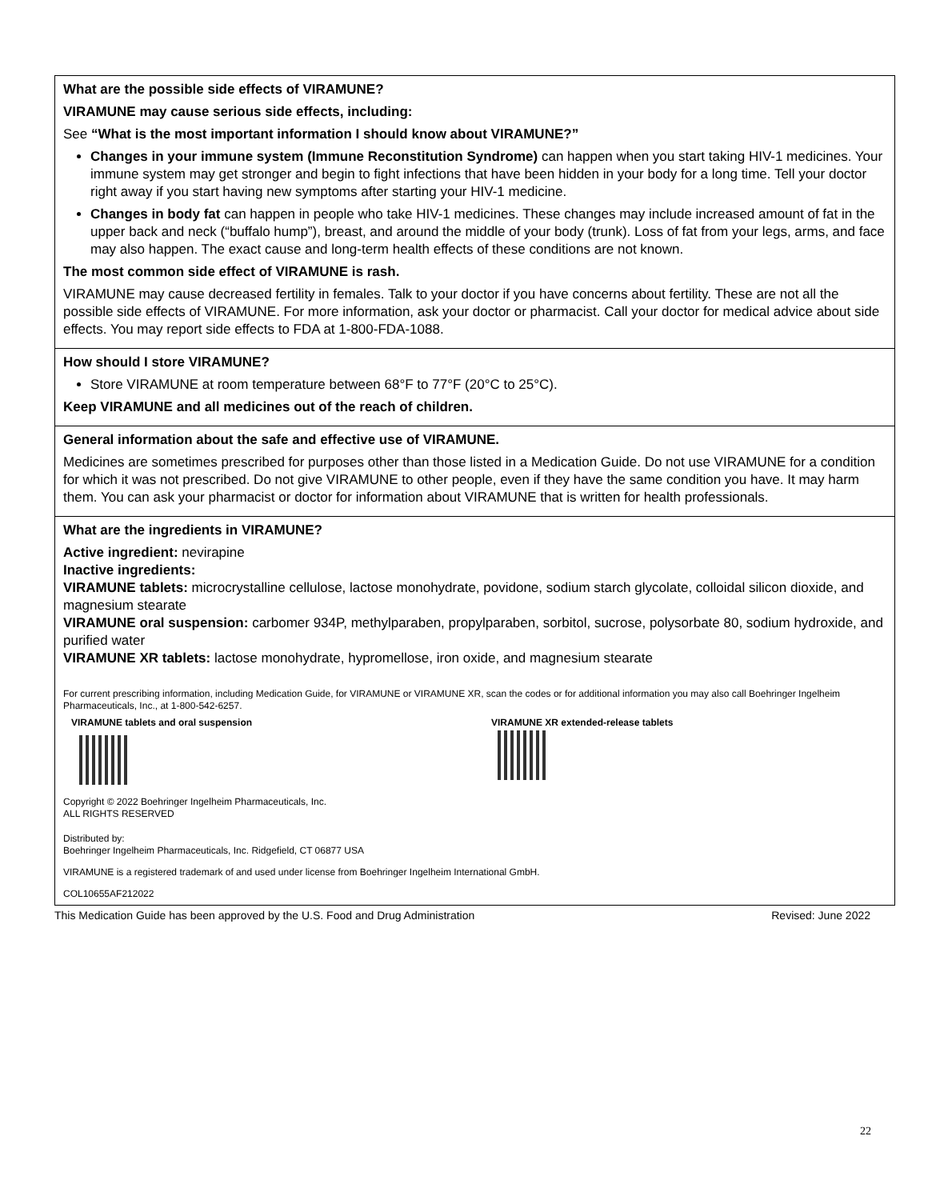| What are the possible side effects of VIRAMUNE? VIRAMUNE may cause serious side effects, including: See “What is the most important information I should know about VIRAMUNE?” Changes in your immune system (Immune Reconstitution Syndrome) can happen when you start taking HIV-1 medicines. Your immune system may get stronger and begin to fight infections that have been hidden in your body for a long time. Tell your doctor right away if you start having new symptoms after starting your HIV-1 medicine. Changes in body fat can happen in people who take HIV-1 medicines. These changes may include increased amount of fat in the upper back and neck (“buffalo hump”), breast, and around the middle of your body (trunk). Loss of fat from your legs, arms, and face may also happen. The exact cause and long-term health effects of these conditions are not known. The most common side effect of VIRAMUNE is rash. VIRAMUNE may cause decreased fertility in females. Talk to your doctor if you have concerns about fertility. These are not all the possible side effects of VIRAMUNE. For more information, ask your doctor or pharmacist. Call your doctor for medical advice about side effects. You may report side effects to FDA at 1-800-FDA-1088. |
| How should I store VIRAMUNE? Store VIRAMUNE at room temperature between 68°F to 77°F (20°C to 25°C). Keep VIRAMUNE and all medicines out of the reach of children. |
| General information about the safe and effective use of VIRAMUNE. Medicines are sometimes prescribed for purposes other than those listed in a Medication Guide. Do not use VIRAMUNE for a condition for which it was not prescribed. Do not give VIRAMUNE to other people, even if they have the same condition you have. It may harm them. You can ask your pharmacist or doctor for information about VIRAMUNE that is written for health professionals. |
| What are the ingredients in VIRAMUNE? Active ingredient: nevirapine Inactive ingredients: VIRAMUNE tablets: microcrystalline cellulose, lactose monohydrate, povidone, sodium starch glycolate, colloidal silicon dioxide, and magnesium stearate VIRAMUNE oral suspension: carbomer 934P, methylparaben, propylparaben, sorbitol, sucrose, polysorbate 80, sodium hydroxide, and purified water VIRAMUNE XR tablets: lactose monohydrate, hypromellose, iron oxide, and magnesium stearate For current prescribing information, including Medication Guide, for VIRAMUNE or VIRAMUNE XR, scan the codes or for additional information you may also call Boehringer Ingelheim Pharmaceuticals, Inc., at 1-800-542-6257. VIRAMUNE tablets and oral suspension VIRAMUNE XR extended-release tablets Copyright © 2022 Boehringer Ingelheim Pharmaceuticals, Inc. ALL RIGHTS RESERVED Distributed by: Boehringer Ingelheim Pharmaceuticals, Inc. Ridgefield, CT 06877 USA VIRAMUNE is a registered trademark of and used under license from Boehringer Ingelheim International GmbH. COL10655AF212022 |
This Medication Guide has been approved by the U.S. Food and Drug Administration Revised: June 2022
22